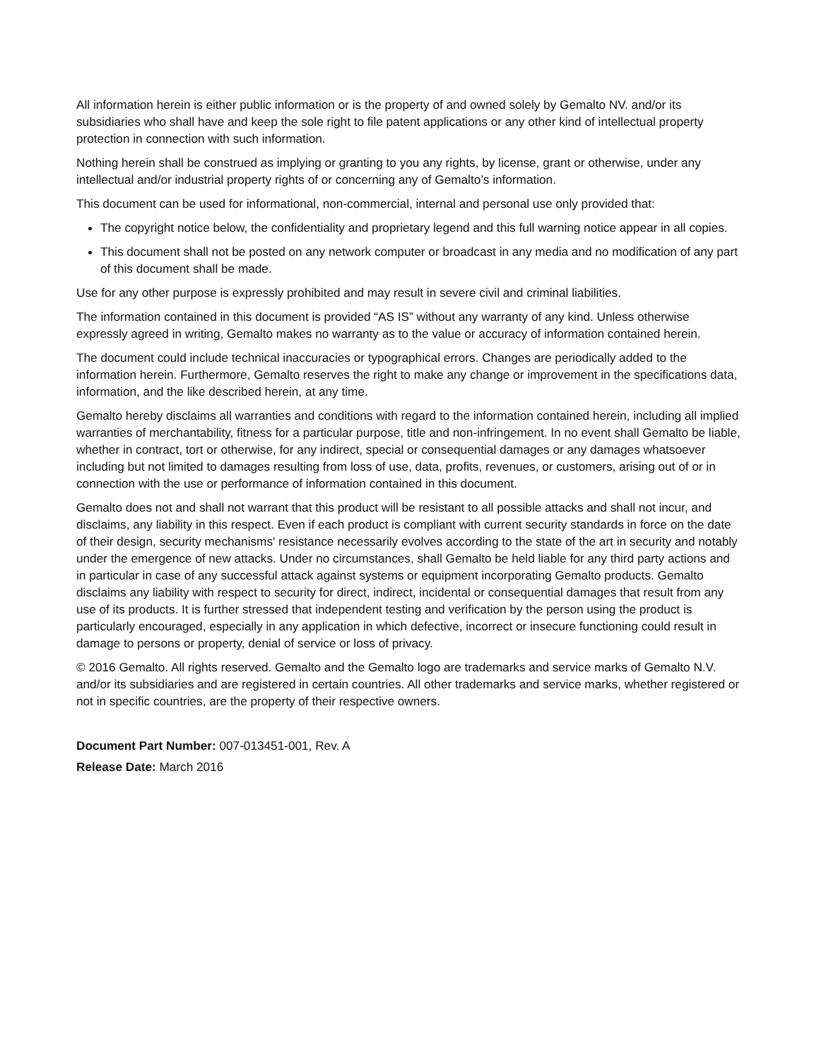All information herein is either public information or is the property of and owned solely by Gemalto NV. and/or its subsidiaries who shall have and keep the sole right to file patent applications or any other kind of intellectual property protection in connection with such information.
Nothing herein shall be construed as implying or granting to you any rights, by license, grant or otherwise, under any intellectual and/or industrial property rights of or concerning any of Gemalto’s information.
This document can be used for informational, non-commercial, internal and personal use only provided that:
The copyright notice below, the confidentiality and proprietary legend and this full warning notice appear in all copies.
This document shall not be posted on any network computer or broadcast in any media and no modification of any part of this document shall be made.
Use for any other purpose is expressly prohibited and may result in severe civil and criminal liabilities.
The information contained in this document is provided “AS IS” without any warranty of any kind. Unless otherwise expressly agreed in writing, Gemalto makes no warranty as to the value or accuracy of information contained herein.
The document could include technical inaccuracies or typographical errors. Changes are periodically added to the information herein. Furthermore, Gemalto reserves the right to make any change or improvement in the specifications data, information, and the like described herein, at any time.
Gemalto hereby disclaims all warranties and conditions with regard to the information contained herein, including all implied warranties of merchantability, fitness for a particular purpose, title and non-infringement. In no event shall Gemalto be liable, whether in contract, tort or otherwise, for any indirect, special or consequential damages or any damages whatsoever including but not limited to damages resulting from loss of use, data, profits, revenues, or customers, arising out of or in connection with the use or performance of information contained in this document.
Gemalto does not and shall not warrant that this product will be resistant to all possible attacks and shall not incur, and disclaims, any liability in this respect. Even if each product is compliant with current security standards in force on the date of their design, security mechanisms' resistance necessarily evolves according to the state of the art in security and notably under the emergence of new attacks. Under no circumstances, shall Gemalto be held liable for any third party actions and in particular in case of any successful attack against systems or equipment incorporating Gemalto products. Gemalto disclaims any liability with respect to security for direct, indirect, incidental or consequential damages that result from any use of its products. It is further stressed that independent testing and verification by the person using the product is particularly encouraged, especially in any application in which defective, incorrect or insecure functioning could result in damage to persons or property, denial of service or loss of privacy.
© 2016 Gemalto. All rights reserved. Gemalto and the Gemalto logo are trademarks and service marks of Gemalto N.V. and/or its subsidiaries and are registered in certain countries. All other trademarks and service marks, whether registered or not in specific countries, are the property of their respective owners.
Document Part Number: 007-013451-001, Rev. A
Release Date: March 2016